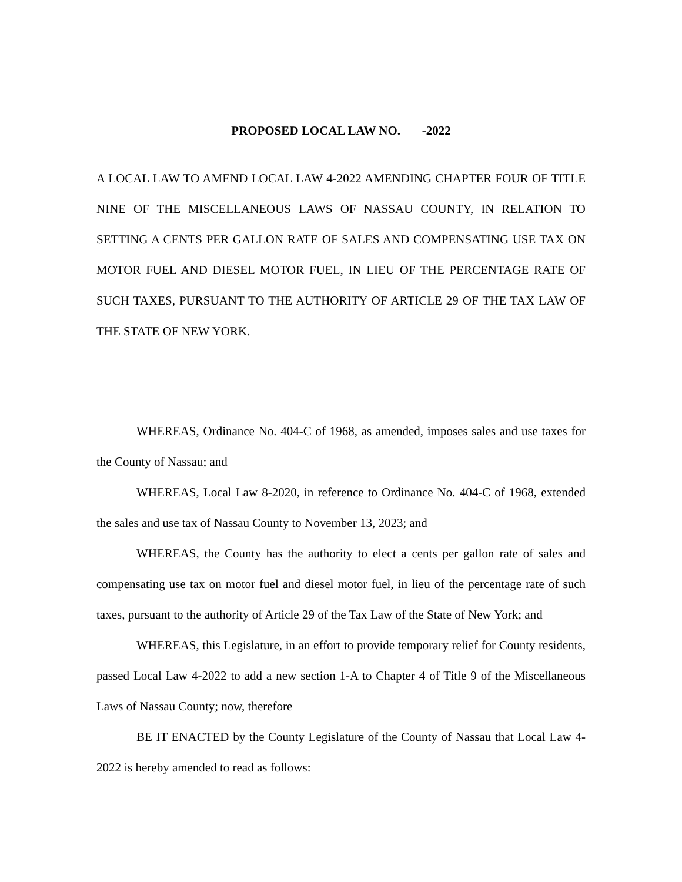PROPOSED LOCAL LAW NO. -2022
A LOCAL LAW TO AMEND LOCAL LAW 4-2022 AMENDING CHAPTER FOUR OF TITLE NINE OF THE MISCELLANEOUS LAWS OF NASSAU COUNTY, IN RELATION TO SETTING A CENTS PER GALLON RATE OF SALES AND COMPENSATING USE TAX ON MOTOR FUEL AND DIESEL MOTOR FUEL, IN LIEU OF THE PERCENTAGE RATE OF SUCH TAXES, PURSUANT TO THE AUTHORITY OF ARTICLE 29 OF THE TAX LAW OF THE STATE OF NEW YORK.
WHEREAS, Ordinance No. 404-C of 1968, as amended, imposes sales and use taxes for the County of Nassau; and
WHEREAS, Local Law 8-2020, in reference to Ordinance No. 404-C of 1968, extended the sales and use tax of Nassau County to November 13, 2023; and
WHEREAS, the County has the authority to elect a cents per gallon rate of sales and compensating use tax on motor fuel and diesel motor fuel, in lieu of the percentage rate of such taxes, pursuant to the authority of Article 29 of the Tax Law of the State of New York; and
WHEREAS, this Legislature, in an effort to provide temporary relief for County residents, passed Local Law 4-2022 to add a new section 1-A to Chapter 4 of Title 9 of the Miscellaneous Laws of Nassau County; now, therefore
BE IT ENACTED by the County Legislature of the County of Nassau that Local Law 4-2022 is hereby amended to read as follows: